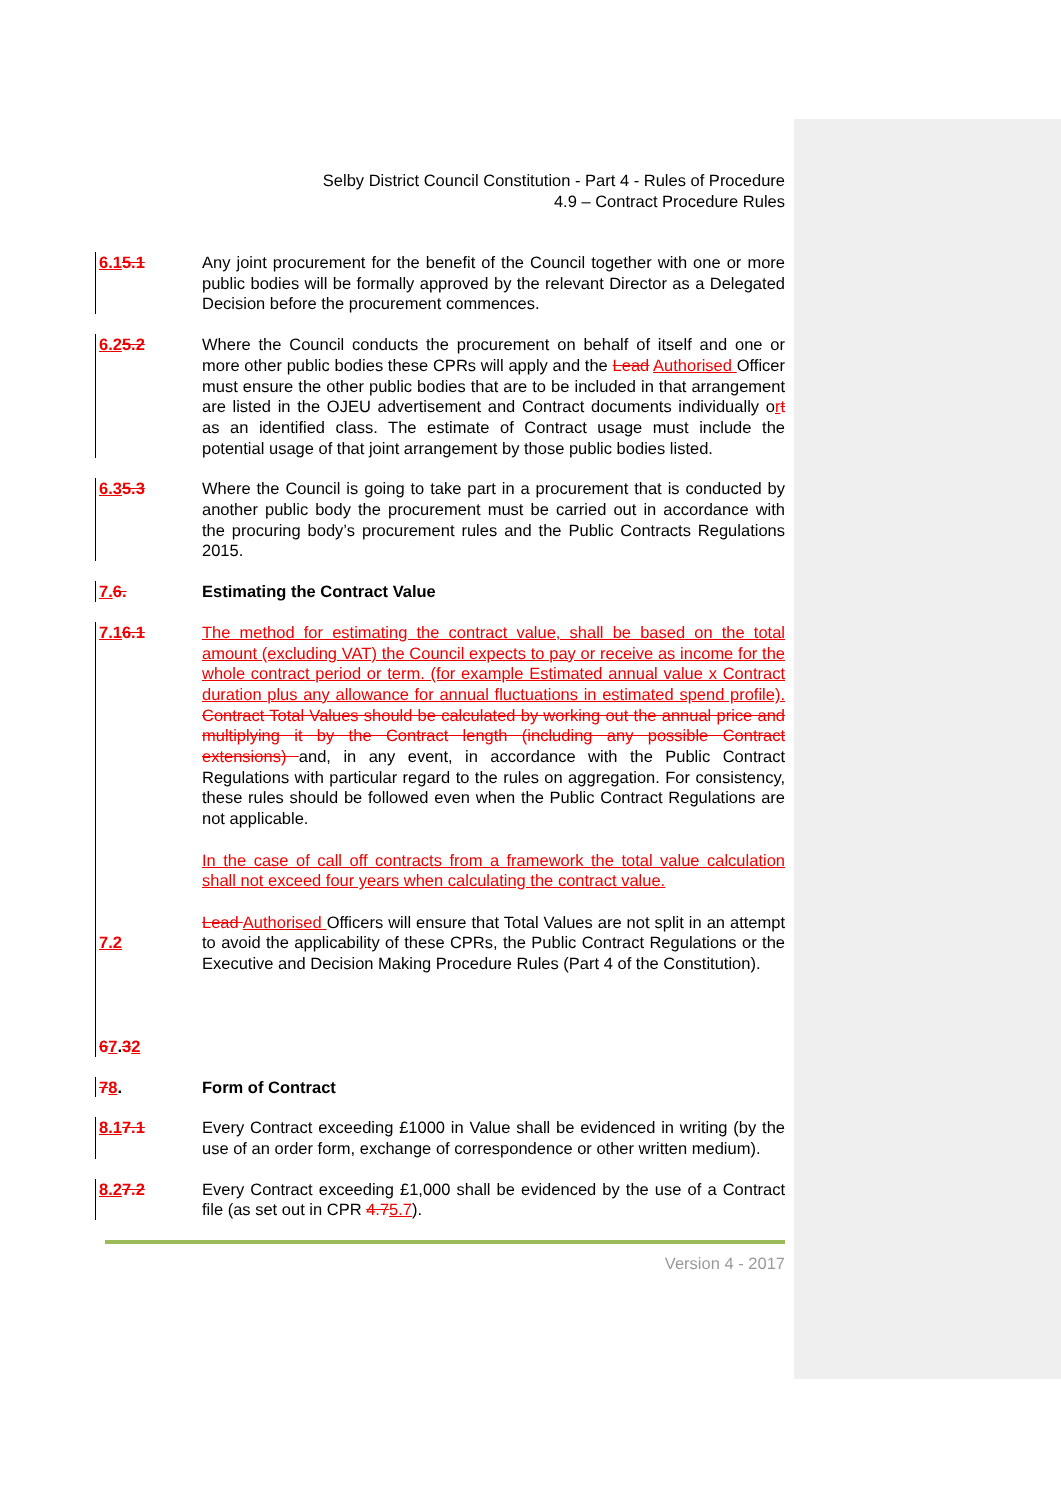Selby District Council Constitution - Part 4 - Rules of Procedure
4.9 – Contract Procedure Rules
6.15.1 Any joint procurement for the benefit of the Council together with one or more public bodies will be formally approved by the relevant Director as a Delegated Decision before the procurement commences.
6.25.2 Where the Council conducts the procurement on behalf of itself and one or more other public bodies these CPRs will apply and the Lead Authorised Officer must ensure the other public bodies that are to be included in that arrangement are listed in the OJEU advertisement and Contract documents individually ort as an identified class. The estimate of Contract usage must include the potential usage of that joint arrangement by those public bodies listed.
6.35.3 Where the Council is going to take part in a procurement that is conducted by another public body the procurement must be carried out in accordance with the procuring body’s procurement rules and the Public Contracts Regulations 2015.
7. 6. Estimating the Contract Value
7.16.1
7.2
67.32
The method for estimating the contract value, shall be based on the total amount (excluding VAT) the Council expects to pay or receive as income for the whole contract period or term. (for example Estimated annual value x Contract duration plus any allowance for annual fluctuations in estimated spend profile). Contract Total Values should be calculated by working out the annual price and multiplying it by the Contract length (including any possible Contract extensions) and, in any event, in accordance with the Public Contract Regulations with particular regard to the rules on aggregation. For consistency, these rules should be followed even when the Public Contract Regulations are not applicable.
In the case of call off contracts from a framework the total value calculation shall not exceed four years when calculating the contract value.
Lead Authorised Officers will ensure that Total Values are not split in an attempt to avoid the applicability of these CPRs, the Public Contract Regulations or the Executive and Decision Making Procedure Rules (Part 4 of the Constitution).
78. Form of Contract
8.17.1 Every Contract exceeding £1000 in Value shall be evidenced in writing (by the use of an order form, exchange of correspondence or other written medium).
8.27.2 Every Contract exceeding £1,000 shall be evidenced by the use of a Contract file (as set out in CPR 4.75.7).
Version 4 - 2017